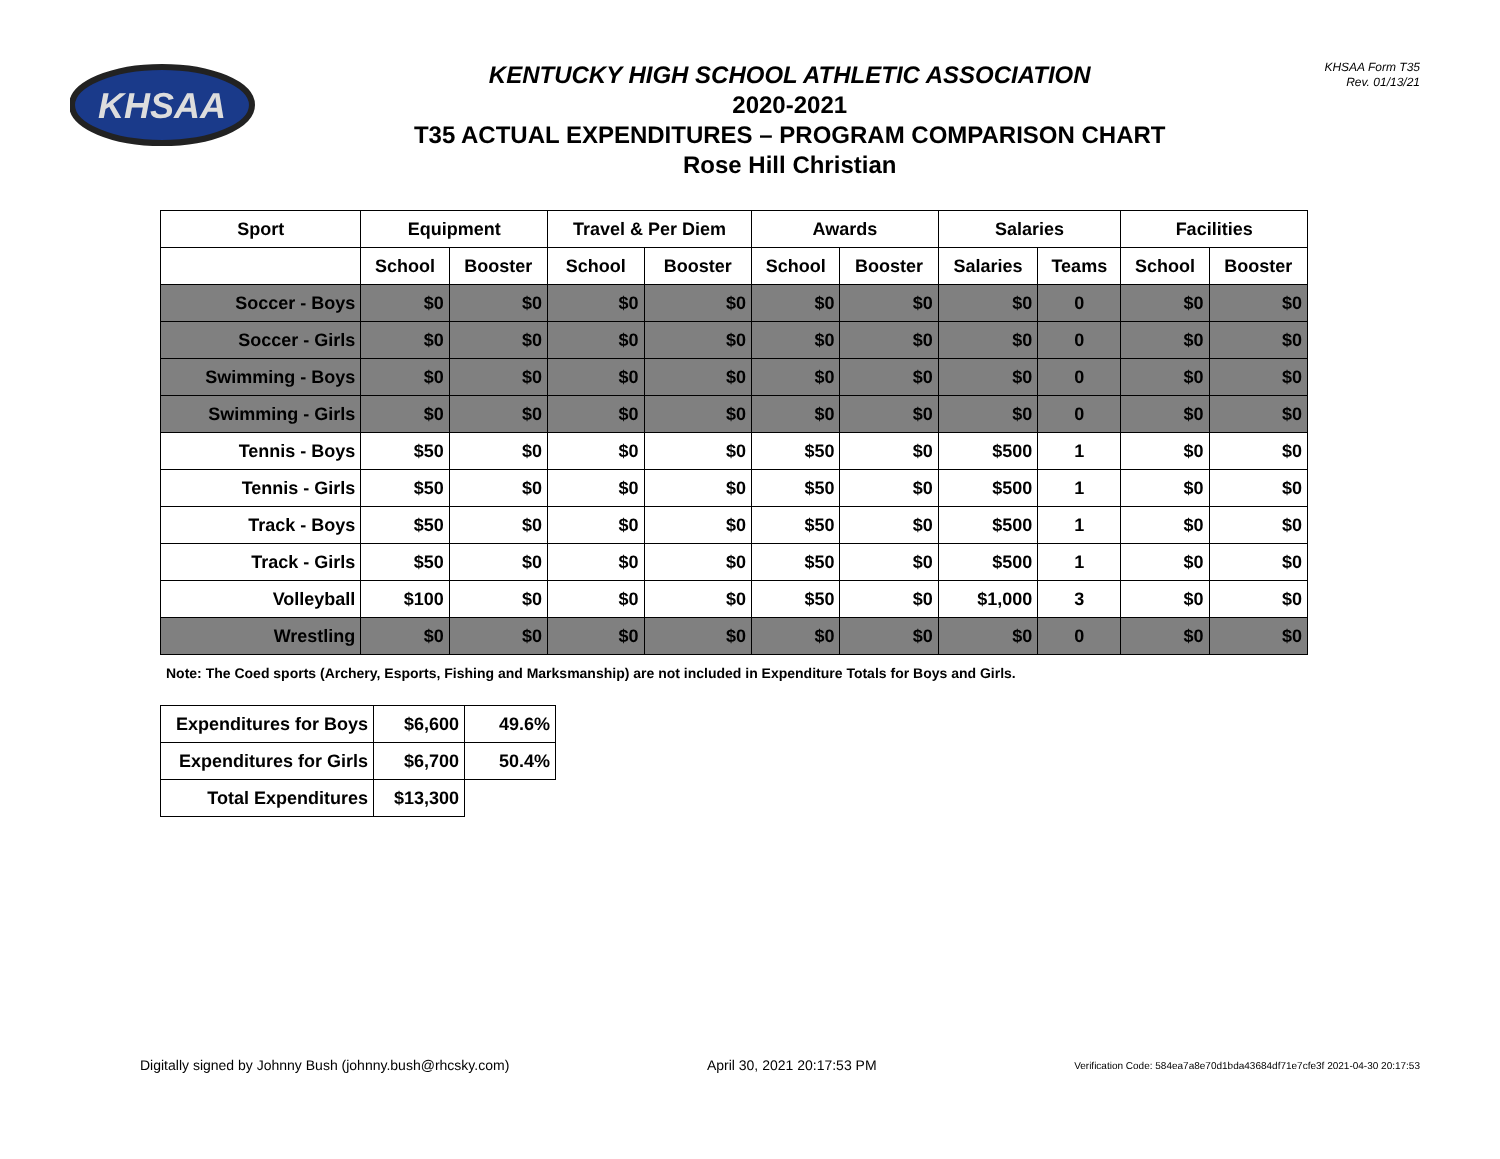KHSAA
KENTUCKY HIGH SCHOOL ATHLETIC ASSOCIATION
2020-2021
T35 ACTUAL EXPENDITURES – PROGRAM COMPARISON CHART
Rose Hill Christian
KHSAA Form T35
Rev. 01/13/21
| Sport | Equipment | | Travel & Per Diem | | Awards | | Salaries | | Facilities | |
| --- | --- | --- | --- | --- | --- | --- | --- | --- | --- | --- |
| | School | Booster | School | Booster | School | Booster | Salaries | Teams | School | Booster |
| Soccer - Boys | $0 | $0 | $0 | $0 | $0 | $0 | $0 | 0 | $0 | $0 |
| Soccer - Girls | $0 | $0 | $0 | $0 | $0 | $0 | $0 | 0 | $0 | $0 |
| Swimming - Boys | $0 | $0 | $0 | $0 | $0 | $0 | $0 | 0 | $0 | $0 |
| Swimming - Girls | $0 | $0 | $0 | $0 | $0 | $0 | $0 | 0 | $0 | $0 |
| Tennis - Boys | $50 | $0 | $0 | $0 | $50 | $0 | $500 | 1 | $0 | $0 |
| Tennis - Girls | $50 | $0 | $0 | $0 | $50 | $0 | $500 | 1 | $0 | $0 |
| Track - Boys | $50 | $0 | $0 | $0 | $50 | $0 | $500 | 1 | $0 | $0 |
| Track - Girls | $50 | $0 | $0 | $0 | $50 | $0 | $500 | 1 | $0 | $0 |
| Volleyball | $100 | $0 | $0 | $0 | $50 | $0 | $1,000 | 3 | $0 | $0 |
| Wrestling | $0 | $0 | $0 | $0 | $0 | $0 | $0 | 0 | $0 | $0 |
Note: The Coed sports (Archery, Esports, Fishing and Marksmanship) are not included in Expenditure Totals for Boys and Girls.
| Expenditures for Boys | $6,600 | 49.6% |
| Expenditures for Girls | $6,700 | 50.4% |
| Total Expenditures | $13,300 | |
Digitally signed by Johnny Bush (johnny.bush@rhcsky.com) April 30, 2021 20:17:53 PM Verification Code: 584ea7a8e70d1bda43684df71e7cfe3f 2021-04-30 20:17:53